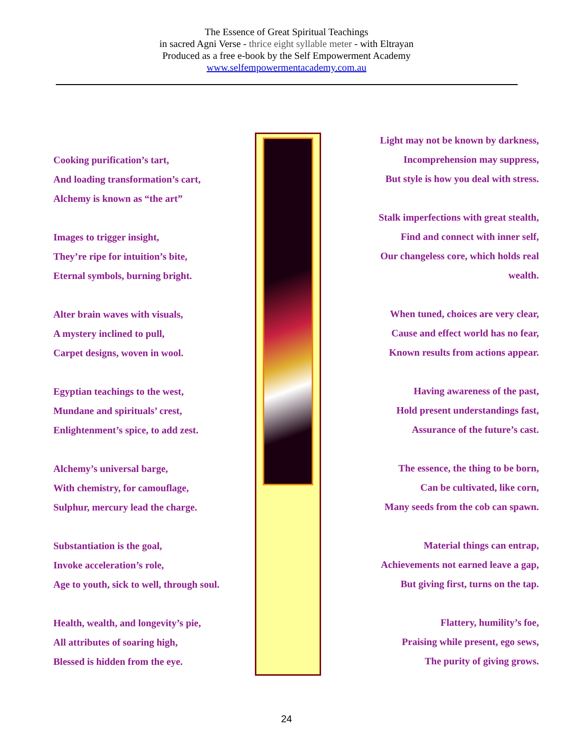The Essence of Great Spiritual Teachings
in sacred Agni Verse - thrice eight syllable meter - with Eltrayan
Produced as a free e-book by the Self Empowerment Academy
www.selfempowermentacademy.com.au
Cooking purification’s tart,
And loading transformation’s cart,
Alchemy is known as “the art”
Images to trigger insight,
They’re ripe for intuition’s bite,
Eternal symbols, burning bright.
Alter brain waves with visuals,
A mystery inclined to pull,
Carpet designs, woven in wool.
Egyptian teachings to the west,
Mundane and spirituals’ crest,
Enlightenment’s spice, to add zest.
Alchemy’s universal barge,
With chemistry, for camouflage,
Sulphur, mercury lead the charge.
Substantiation is the goal,
Invoke acceleration’s role,
Age to youth, sick to well, through soul.
Health, wealth, and longevity’s pie,
All attributes of soaring high,
Blessed is hidden from the eye.
Light may not be known by darkness,
Incomprehension may suppress,
But style is how you deal with stress.
Stalk imperfections with great stealth,
Find and connect with inner self,
Our changeless core, which holds real
wealth.
When tuned, choices are very clear,
Cause and effect world has no fear,
Known results from actions appear.
Having awareness of the past,
Hold present understandings fast,
Assurance of the future’s cast.
The essence, the thing to be born,
Can be cultivated, like corn,
Many seeds from the cob can spawn.
Material things can entrap,
Achievements not earned leave a gap,
But giving first, turns on the tap.
Flattery, humility’s foe,
Praising while present, ego sews,
The purity of giving grows.
24